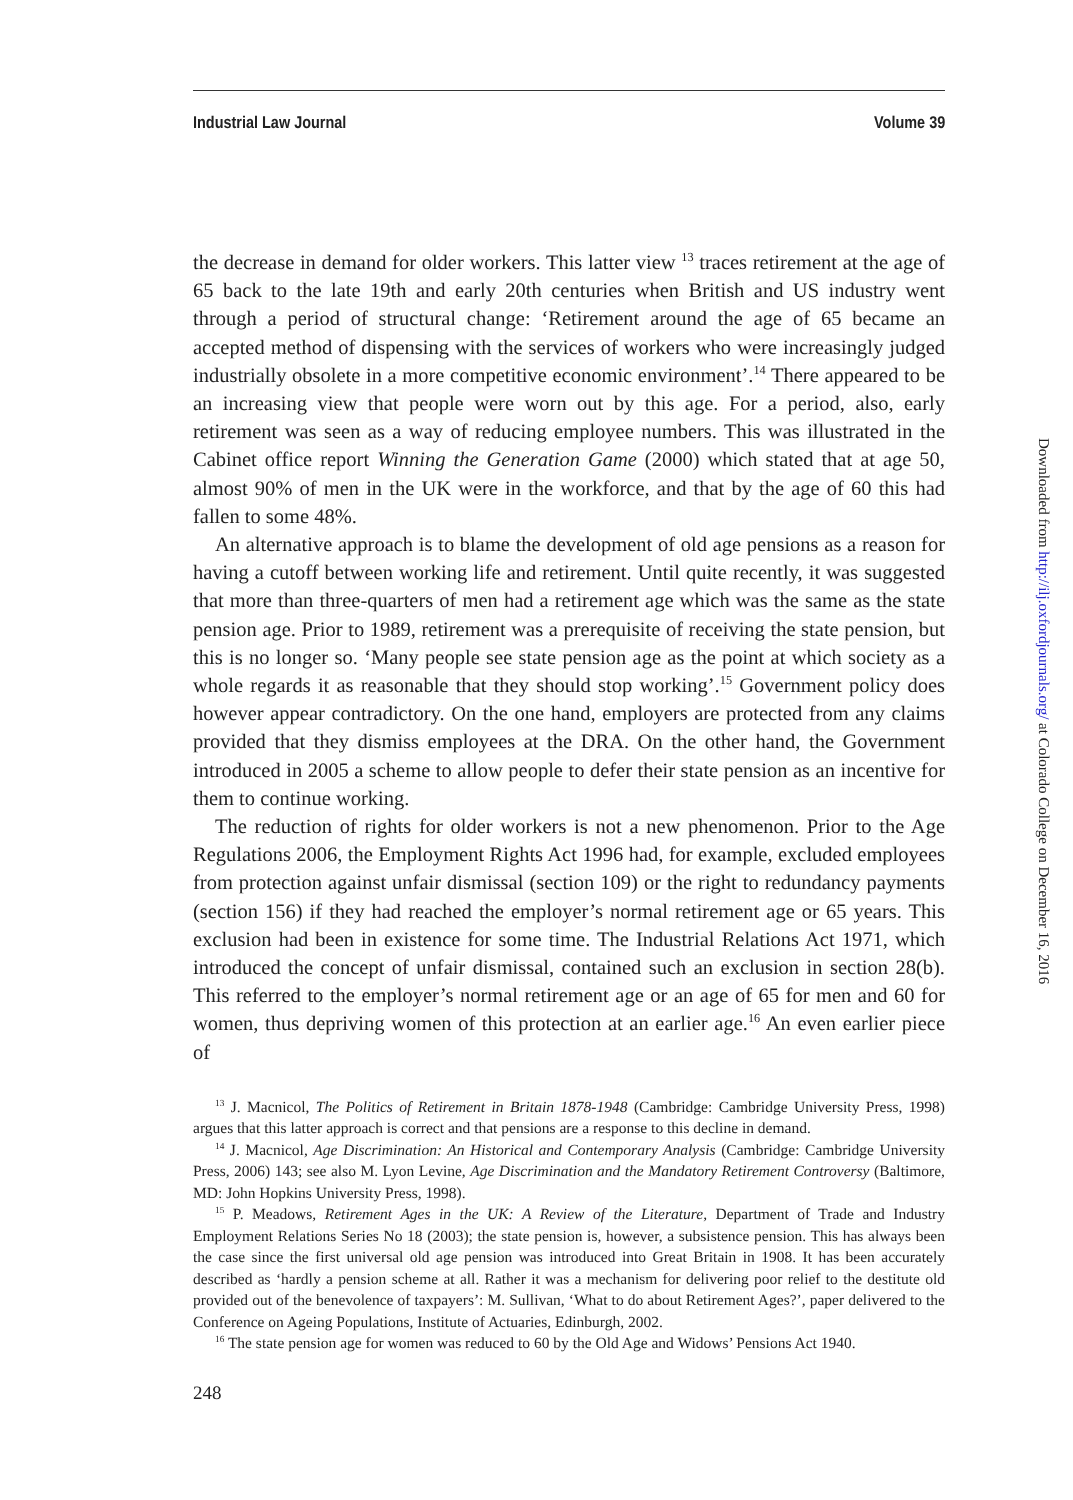Industrial Law Journal Volume 39
the decrease in demand for older workers. This latter view <sup>13</sup> traces retirement at the age of 65 back to the late 19th and early 20th centuries when British and US industry went through a period of structural change: ‘Retirement around the age of 65 became an accepted method of dispensing with the services of workers who were increasingly judged industrially obsolete in a more competitive economic environment’.<sup>14</sup> There appeared to be an increasing view that people were worn out by this age. For a period, also, early retirement was seen as a way of reducing employee numbers. This was illustrated in the Cabinet office report Winning the Generation Game (2000) which stated that at age 50, almost 90% of men in the UK were in the workforce, and that by the age of 60 this had fallen to some 48%.
An alternative approach is to blame the development of old age pensions as a reason for having a cutoff between working life and retirement. Until quite recently, it was suggested that more than three-quarters of men had a retirement age which was the same as the state pension age. Prior to 1989, retirement was a prerequisite of receiving the state pension, but this is no longer so. ‘Many people see state pension age as the point at which society as a whole regards it as reasonable that they should stop working’.<sup>15</sup> Government policy does however appear contradictory. On the one hand, employers are protected from any claims provided that they dismiss employees at the DRA. On the other hand, the Government introduced in 2005 a scheme to allow people to defer their state pension as an incentive for them to continue working.
The reduction of rights for older workers is not a new phenomenon. Prior to the Age Regulations 2006, the Employment Rights Act 1996 had, for example, excluded employees from protection against unfair dismissal (section 109) or the right to redundancy payments (section 156) if they had reached the employer’s normal retirement age or 65 years. This exclusion had been in existence for some time. The Industrial Relations Act 1971, which introduced the concept of unfair dismissal, contained such an exclusion in section 28(b). This referred to the employer’s normal retirement age or an age of 65 for men and 60 for women, thus depriving women of this protection at an earlier age.<sup>16</sup> An even earlier piece of
<sup>13</sup> J. Macnicol, The Politics of Retirement in Britain 1878-1948 (Cambridge: Cambridge University Press, 1998) argues that this latter approach is correct and that pensions are a response to this decline in demand.
<sup>14</sup> J. Macnicol, Age Discrimination: An Historical and Contemporary Analysis (Cambridge: Cambridge University Press, 2006) 143; see also M. Lyon Levine, Age Discrimination and the Mandatory Retirement Controversy (Baltimore, MD: John Hopkins University Press, 1998).
<sup>15</sup> P. Meadows, Retirement Ages in the UK: A Review of the Literature, Department of Trade and Industry Employment Relations Series No 18 (2003); the state pension is, however, a subsistence pension. This has always been the case since the first universal old age pension was introduced into Great Britain in 1908. It has been accurately described as ‘hardly a pension scheme at all. Rather it was a mechanism for delivering poor relief to the destitute old provided out of the benevolence of taxpayers’: M. Sullivan, ‘What to do about Retirement Ages?’, paper delivered to the Conference on Ageing Populations, Institute of Actuaries, Edinburgh, 2002.
<sup>16</sup> The state pension age for women was reduced to 60 by the Old Age and Widows’ Pensions Act 1940.
248
Downloaded from http://ilj.oxfordjournals.org/ at Colorado College on December 16, 2016